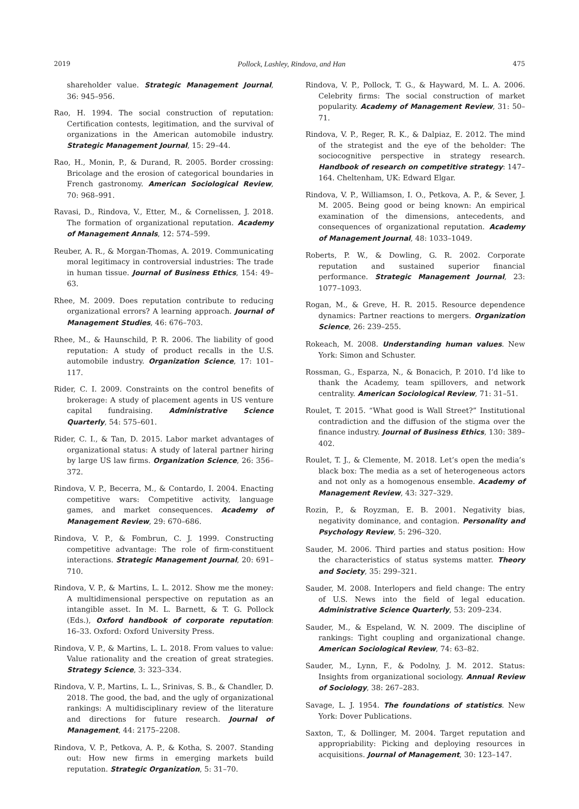2019 Pollock, Lashley, Rindova, and Han 475
shareholder value. Strategic Management Journal, 36: 945–956.
Rao, H. 1994. The social construction of reputation: Certification contests, legitimation, and the survival of organizations in the American automobile industry. Strategic Management Journal, 15: 29–44.
Rao, H., Monin, P., & Durand, R. 2005. Border crossing: Bricolage and the erosion of categorical boundaries in French gastronomy. American Sociological Review, 70: 968–991.
Ravasi, D., Rindova, V., Etter, M., & Cornelissen, J. 2018. The formation of organizational reputation. Academy of Management Annals, 12: 574–599.
Reuber, A. R., & Morgan-Thomas, A. 2019. Communicating moral legitimacy in controversial industries: The trade in human tissue. Journal of Business Ethics, 154: 49–63.
Rhee, M. 2009. Does reputation contribute to reducing organizational errors? A learning approach. Journal of Management Studies, 46: 676–703.
Rhee, M., & Haunschild, P. R. 2006. The liability of good reputation: A study of product recalls in the U.S. automobile industry. Organization Science, 17: 101–117.
Rider, C. I. 2009. Constraints on the control benefits of brokerage: A study of placement agents in US venture capital fundraising. Administrative Science Quarterly, 54: 575–601.
Rider, C. I., & Tan, D. 2015. Labor market advantages of organizational status: A study of lateral partner hiring by large US law firms. Organization Science, 26: 356–372.
Rindova, V. P., Becerra, M., & Contardo, I. 2004. Enacting competitive wars: Competitive activity, language games, and market consequences. Academy of Management Review, 29: 670–686.
Rindova, V. P., & Fombrun, C. J. 1999. Constructing competitive advantage: The role of firm-constituent interactions. Strategic Management Journal, 20: 691–710.
Rindova, V. P., & Martins, L. L. 2012. Show me the money: A multidimensional perspective on reputation as an intangible asset. In M. L. Barnett, & T. G. Pollock (Eds.), Oxford handbook of corporate reputation: 16–33. Oxford: Oxford University Press.
Rindova, V. P., & Martins, L. L. 2018. From values to value: Value rationality and the creation of great strategies. Strategy Science, 3: 323–334.
Rindova, V. P., Martins, L. L., Srinivas, S. B., & Chandler, D. 2018. The good, the bad, and the ugly of organizational rankings: A multidisciplinary review of the literature and directions for future research. Journal of Management, 44: 2175–2208.
Rindova, V. P., Petkova, A. P., & Kotha, S. 2007. Standing out: How new firms in emerging markets build reputation. Strategic Organization, 5: 31–70.
Rindova, V. P., Pollock, T. G., & Hayward, M. L. A. 2006. Celebrity firms: The social construction of market popularity. Academy of Management Review, 31: 50–71.
Rindova, V. P., Reger, R. K., & Dalpiaz, E. 2012. The mind of the strategist and the eye of the beholder: The sociocognitive perspective in strategy research. Handbook of research on competitive strategy: 147–164. Cheltenham, UK: Edward Elgar.
Rindova, V. P., Williamson, I. O., Petkova, A. P., & Sever, J. M. 2005. Being good or being known: An empirical examination of the dimensions, antecedents, and consequences of organizational reputation. Academy of Management Journal, 48: 1033–1049.
Roberts, P. W., & Dowling, G. R. 2002. Corporate reputation and sustained superior financial performance. Strategic Management Journal, 23: 1077–1093.
Rogan, M., & Greve, H. R. 2015. Resource dependence dynamics: Partner reactions to mergers. Organization Science, 26: 239–255.
Rokeach, M. 2008. Understanding human values. New York: Simon and Schuster.
Rossman, G., Esparza, N., & Bonacich, P. 2010. I’d like to thank the Academy, team spillovers, and network centrality. American Sociological Review, 71: 31–51.
Roulet, T. 2015. “What good is Wall Street?” Institutional contradiction and the diffusion of the stigma over the finance industry. Journal of Business Ethics, 130: 389–402.
Roulet, T. J., & Clemente, M. 2018. Let’s open the media’s black box: The media as a set of heterogeneous actors and not only as a homogenous ensemble. Academy of Management Review, 43: 327–329.
Rozin, P., & Royzman, E. B. 2001. Negativity bias, negativity dominance, and contagion. Personality and Psychology Review, 5: 296–320.
Sauder, M. 2006. Third parties and status position: How the characteristics of status systems matter. Theory and Society, 35: 299–321.
Sauder, M. 2008. Interlopers and field change: The entry of U.S. News into the field of legal education. Administrative Science Quarterly, 53: 209–234.
Sauder, M., & Espeland, W. N. 2009. The discipline of rankings: Tight coupling and organizational change. American Sociological Review, 74: 63–82.
Sauder, M., Lynn, F., & Podolny, J. M. 2012. Status: Insights from organizational sociology. Annual Review of Sociology, 38: 267–283.
Savage, L. J. 1954. The foundations of statistics. New York: Dover Publications.
Saxton, T., & Dollinger, M. 2004. Target reputation and appropriability: Picking and deploying resources in acquisitions. Journal of Management, 30: 123–147.